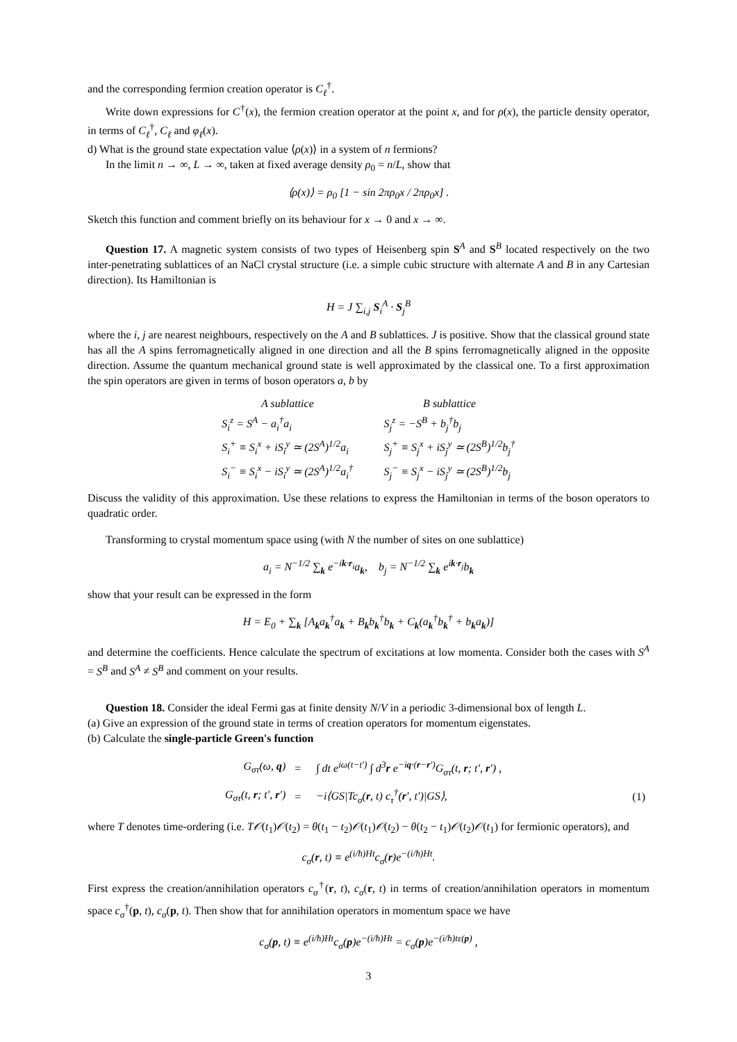and the corresponding fermion creation operator is C<sub>ℓ</sub><sup>†</sup>.
Write down expressions for C<sup>†</sup>(x), the fermion creation operator at the point x, and for ρ(x), the particle density operator, in terms of C<sub>ℓ</sub><sup>†</sup>, C<sub>ℓ</sub> and φ<sub>ℓ</sub>(x).
d) What is the ground state expectation value ⟨ρ(x)⟩ in a system of n fermions?
In the limit n → ∞, L → ∞, taken at fixed average density ρ<sub>0</sub> = n/L, show that
⟨ρ(x)⟩ = ρ<sub>0</sub> [1 − sin 2πρ<sub>0</sub>x / 2πρ<sub>0</sub>x] .
Sketch this function and comment briefly on its behaviour for x → 0 and x → ∞.
Question 17. A magnetic system consists of two types of Heisenberg spin S<sup>A</sup> and S<sup>B</sup> located respectively on the two inter-penetrating sublattices of an NaCl crystal structure (i.e. a simple cubic structure with alternate A and B in any Cartesian direction). Its Hamiltonian is
H = J ∑<sub>i,j</sub> S<sub>i</sub><sup>A</sup> · S<sub>j</sub><sup>B</sup>
where the i, j are nearest neighbours, respectively on the A and B sublattices. J is positive. Show that the classical ground state has all the A spins ferromagnetically aligned in one direction and all the B spins ferromagnetically aligned in the opposite direction. Assume the quantum mechanical ground state is well approximated by the classical one. To a first approximation the spin operators are given in terms of boson operators a, b by
| A sublattice | B sublattice |
| S<sub>i</sub><sup>z</sup> = S<sup>A</sup> − a<sub>i</sub><sup>†</sup>a<sub>i</sub> | S<sub>j</sub><sup>z</sup> = −S<sup>B</sup> + b<sub>j</sub><sup>†</sup>b<sub>j</sub> |
| S<sub>i</sub><sup>+</sup> ≡ S<sub>i</sub><sup>x</sup> + iS<sub>i</sub><sup>y</sup> ≃ (2S<sup>A</sup>)<sup>1/2</sup>a<sub>i</sub> | S<sub>j</sub><sup>+</sup> ≡ S<sub>j</sub><sup>x</sup> + iS<sub>j</sub><sup>y</sup> ≃ (2S<sup>B</sup>)<sup>1/2</sup>b<sub>j</sub><sup>†</sup> |
| S<sub>i</sub><sup>−</sup> ≡ S<sub>i</sub><sup>x</sup> − iS<sub>i</sub><sup>y</sup> ≃ (2S<sup>A</sup>)<sup>1/2</sup>a<sub>i</sub><sup>†</sup> | S<sub>j</sub><sup>−</sup> ≡ S<sub>j</sub><sup>x</sup> − iS<sub>j</sub><sup>y</sup> ≃ (2S<sup>B</sup>)<sup>1/2</sup>b<sub>j</sub> |
Discuss the validity of this approximation. Use these relations to express the Hamiltonian in terms of the boson operators to quadratic order.
Transforming to crystal momentum space using (with N the number of sites on one sublattice)
a<sub>i</sub> = N<sup>−1/2</sup> ∑<sub>k</sub> e<sup>−ik·r<sub>i</sub></sup>a<sub>k</sub>, b<sub>j</sub> = N<sup>−1/2</sup> ∑<sub>k</sub> e<sup>ik·r<sub>j</sub></sup>b<sub>k</sub>
show that your result can be expressed in the form
H = E<sub>0</sub> + ∑<sub>k</sub> [A<sub>k</sub>a<sub>k</sub><sup>†</sup>a<sub>k</sub> + B<sub>k</sub>b<sub>k</sub><sup>†</sup>b<sub>k</sub> + C<sub>k</sub>(a<sub>k</sub><sup>†</sup>b<sub>k</sub><sup>†</sup> + b<sub>k</sub>a<sub>k</sub>)]
and determine the coefficients. Hence calculate the spectrum of excitations at low momenta. Consider both the cases with S<sup>A</sup> = S<sup>B</sup> and S<sup>A</sup> ≠ S<sup>B</sup> and comment on your results.
Question 18. Consider the ideal Fermi gas at finite density N/V in a periodic 3-dimensional box of length L.
(a) Give an expression of the ground state in terms of creation operators for momentum eigenstates.
(b) Calculate the single-particle Green's function
| G<sub>στ</sub>(ω, q ) | = | ∫ dt e<sup>iω(t−t′)</sup> ∫ d<sup>3</sup> r e<sup>−iq·(r−r′)</sup>G<sub>στ</sub>(t, r ; t′, r ′) , | |
| G<sub>στ</sub>(t, r ; t′, r ′) | = | −i⟨GS/Tc<sub>σ</sub>( r , t) c<sub>τ</sub><sup>†</sup>( r ′, t′)/GS⟩, | (1) |
where T denotes time-ordering (i.e. T𝒪(t<sub>1</sub>)𝒪(t<sub>2</sub>) = θ(t<sub>1</sub> − t<sub>2</sub>)𝒪(t<sub>1</sub>)𝒪(t<sub>2</sub>) − θ(t<sub>2</sub> − t<sub>1</sub>)𝒪(t<sub>2</sub>)𝒪(t<sub>1</sub>) for fermionic operators), and
c<sub>σ</sub>(r, t) ≡ e<sup>(i/ħ)Ht</sup>c<sub>σ</sub>(r)e<sup>−(i/ħ)Ht</sup>.
First express the creation/annihilation operators c<sub>σ</sub><sup>†</sup>(r, t), c<sub>σ</sub>(r, t) in terms of creation/annihilation operators in momentum space c<sub>σ</sub><sup>†</sup>(p, t), c<sub>σ</sub>(p, t). Then show that for annihilation operators in momentum space we have
c<sub>σ</sub>(p, t) ≡ e<sup>(i/ħ)Ht</sup>c<sub>σ</sub>(p)e<sup>−(i/ħ)Ht</sup> = c<sub>σ</sub>(p)e<sup>−(i/ħ)tε(p)</sup> ,
3